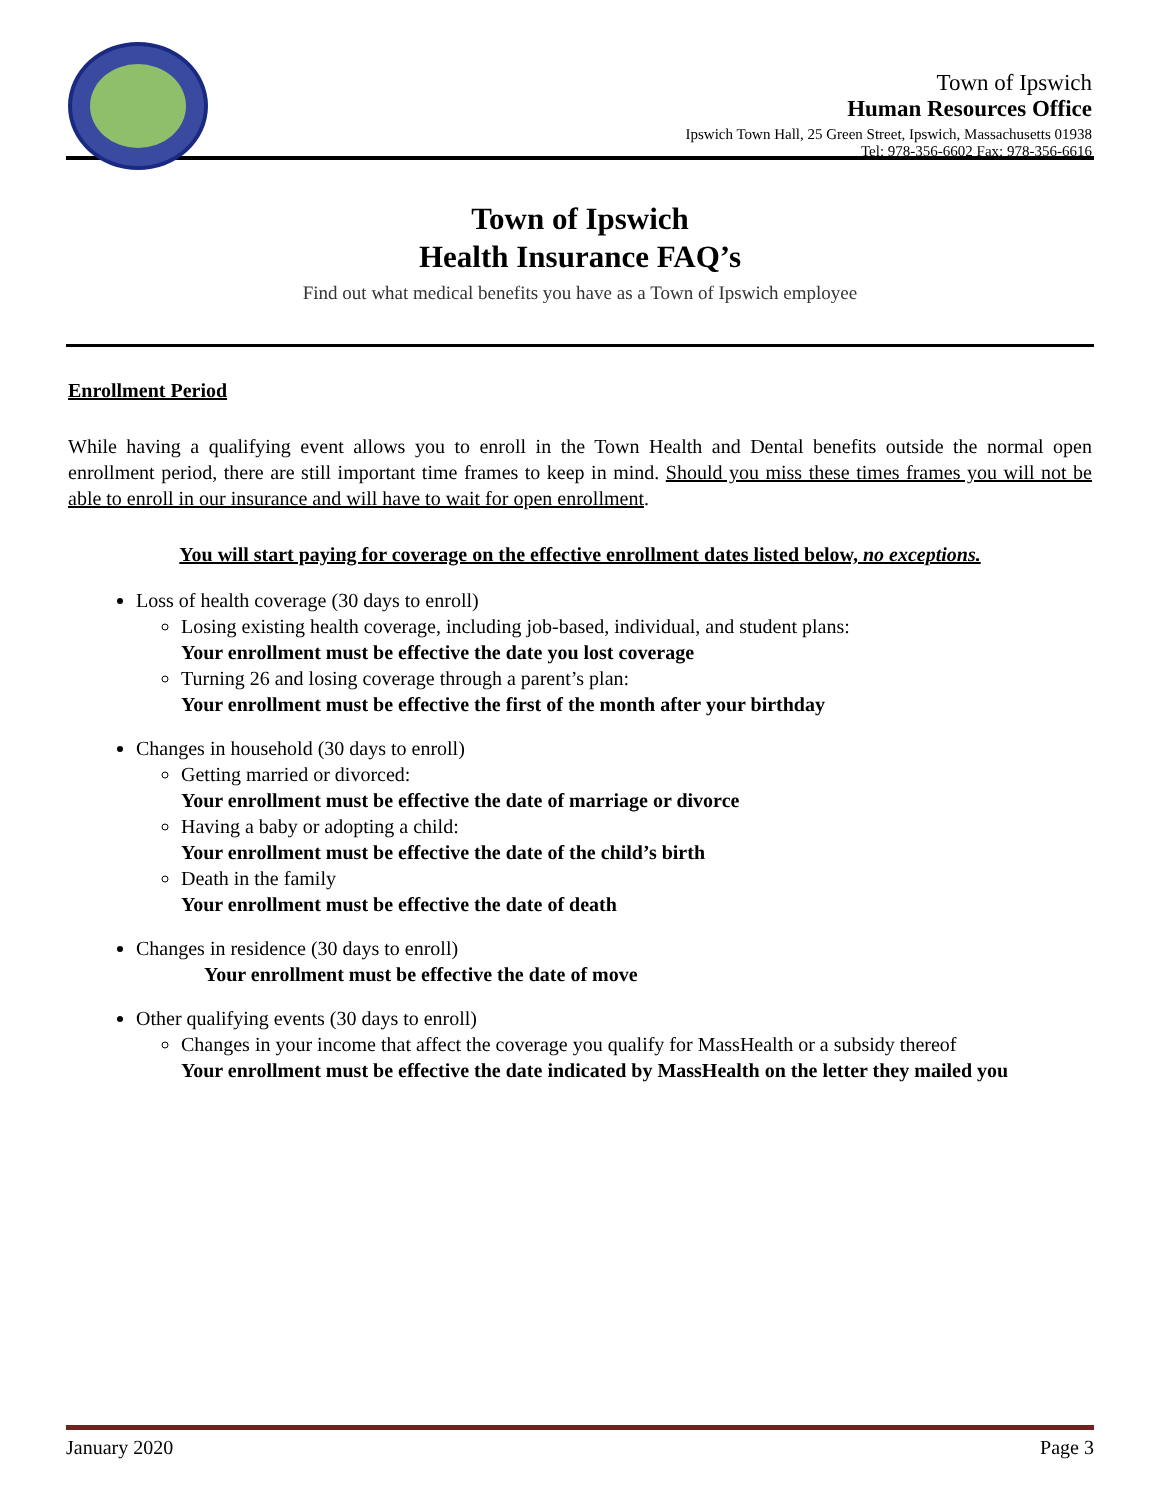Town of Ipswich
Human Resources Office
Ipswich Town Hall, 25 Green Street, Ipswich, Massachusetts 01938
Tel: 978-356-6602 Fax: 978-356-6616
Town of Ipswich
Health Insurance FAQ’s
Find out what medical benefits you have as a Town of Ipswich employee
Enrollment Period
While having a qualifying event allows you to enroll in the Town Health and Dental benefits outside the normal open enrollment period, there are still important time frames to keep in mind. Should you miss these times frames you will not be able to enroll in our insurance and will have to wait for open enrollment.
You will start paying for coverage on the effective enrollment dates listed below, no exceptions.
Loss of health coverage (30 days to enroll)
Losing existing health coverage, including job-based, individual, and student plans:
Your enrollment must be effective the date you lost coverage
Turning 26 and losing coverage through a parent’s plan:
Your enrollment must be effective the first of the month after your birthday
Changes in household (30 days to enroll)
Getting married or divorced:
Your enrollment must be effective the date of marriage or divorce
Having a baby or adopting a child:
Your enrollment must be effective the date of the child’s birth
Death in the family
Your enrollment must be effective the date of death
Changes in residence (30 days to enroll)
Your enrollment must be effective the date of move
Other qualifying events (30 days to enroll)
Changes in your income that affect the coverage you qualify for MassHealth or a subsidy thereof
Your enrollment must be effective the date indicated by MassHealth on the letter they mailed you
January 2020 Page 3